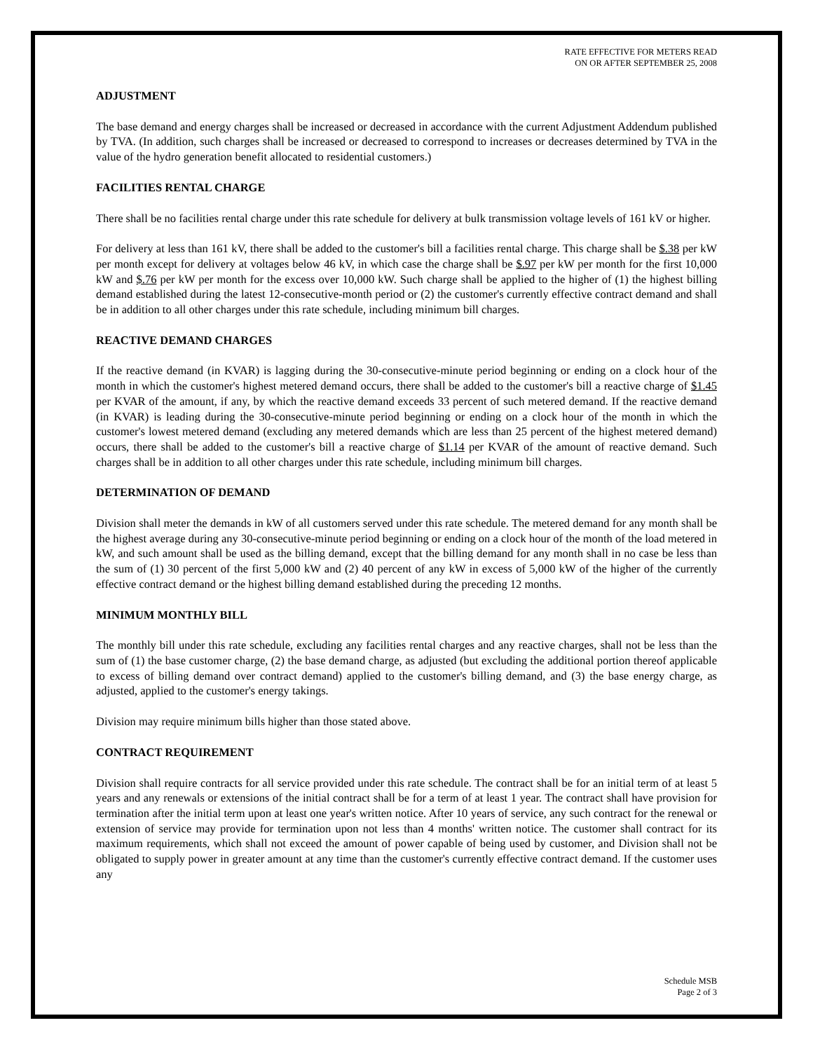RATE EFFECTIVE FOR METERS READ
ON OR AFTER SEPTEMBER 25, 2008
ADJUSTMENT
The base demand and energy charges shall be increased or decreased in accordance with the current Adjustment Addendum published by TVA. (In addition, such charges shall be increased or decreased to correspond to increases or decreases determined by TVA in the value of the hydro generation benefit allocated to residential customers.)
FACILITIES RENTAL CHARGE
There shall be no facilities rental charge under this rate schedule for delivery at bulk transmission voltage levels of 161 kV or higher.
For delivery at less than 161 kV, there shall be added to the customer's bill a facilities rental charge. This charge shall be $.38 per kW per month except for delivery at voltages below 46 kV, in which case the charge shall be $.97 per kW per month for the first 10,000 kW and $.76 per kW per month for the excess over 10,000 kW. Such charge shall be applied to the higher of (1) the highest billing demand established during the latest 12-consecutive-month period or (2) the customer's currently effective contract demand and shall be in addition to all other charges under this rate schedule, including minimum bill charges.
REACTIVE DEMAND CHARGES
If the reactive demand (in KVAR) is lagging during the 30-consecutive-minute period beginning or ending on a clock hour of the month in which the customer's highest metered demand occurs, there shall be added to the customer's bill a reactive charge of $1.45 per KVAR of the amount, if any, by which the reactive demand exceeds 33 percent of such metered demand. If the reactive demand (in KVAR) is leading during the 30-consecutive-minute period beginning or ending on a clock hour of the month in which the customer's lowest metered demand (excluding any metered demands which are less than 25 percent of the highest metered demand) occurs, there shall be added to the customer's bill a reactive charge of $1.14 per KVAR of the amount of reactive demand. Such charges shall be in addition to all other charges under this rate schedule, including minimum bill charges.
DETERMINATION OF DEMAND
Division shall meter the demands in kW of all customers served under this rate schedule. The metered demand for any month shall be the highest average during any 30-consecutive-minute period beginning or ending on a clock hour of the month of the load metered in kW, and such amount shall be used as the billing demand, except that the billing demand for any month shall in no case be less than the sum of (1) 30 percent of the first 5,000 kW and (2) 40 percent of any kW in excess of 5,000 kW of the higher of the currently effective contract demand or the highest billing demand established during the preceding 12 months.
MINIMUM MONTHLY BILL
The monthly bill under this rate schedule, excluding any facilities rental charges and any reactive charges, shall not be less than the sum of (1) the base customer charge, (2) the base demand charge, as adjusted (but excluding the additional portion thereof applicable to excess of billing demand over contract demand) applied to the customer's billing demand, and (3) the base energy charge, as adjusted, applied to the customer's energy takings.
Division may require minimum bills higher than those stated above.
CONTRACT REQUIREMENT
Division shall require contracts for all service provided under this rate schedule. The contract shall be for an initial term of at least 5 years and any renewals or extensions of the initial contract shall be for a term of at least 1 year. The contract shall have provision for termination after the initial term upon at least one year's written notice. After 10 years of service, any such contract for the renewal or extension of service may provide for termination upon not less than 4 months' written notice. The customer shall contract for its maximum requirements, which shall not exceed the amount of power capable of being used by customer, and Division shall not be obligated to supply power in greater amount at any time than the customer's currently effective contract demand. If the customer uses any
Schedule MSB
Page 2 of 3